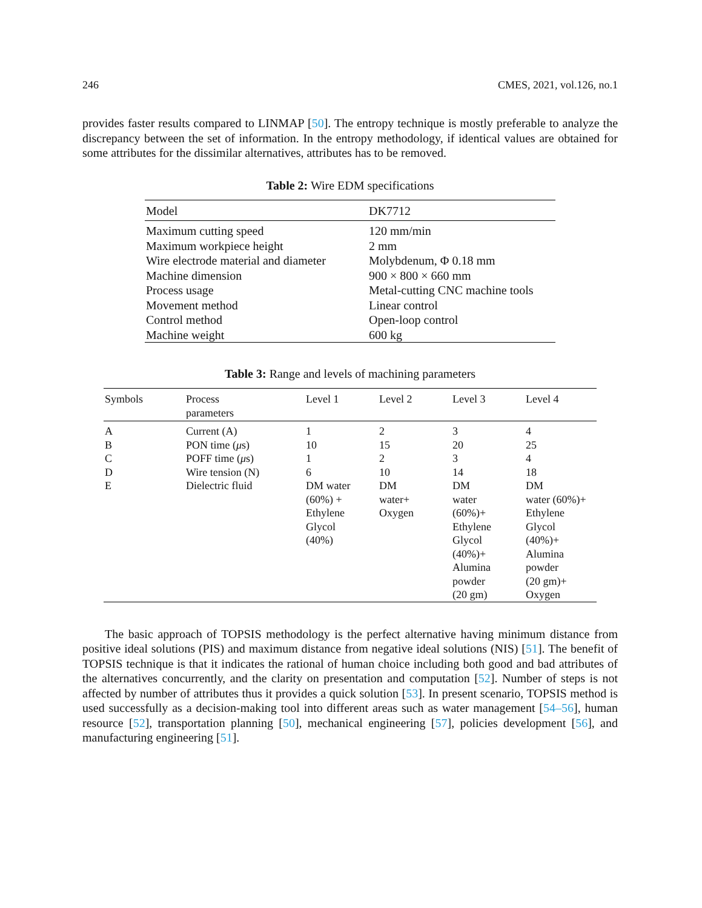246 CMES, 2021, vol.126, no.1
provides faster results compared to LINMAP [50]. The entropy technique is mostly preferable to analyze the discrepancy between the set of information. In the entropy methodology, if identical values are obtained for some attributes for the dissimilar alternatives, attributes has to be removed.
Table 2: Wire EDM specifications
| Model | DK7712 |
| --- | --- |
| Maximum cutting speed | 120 mm/min |
| Maximum workpiece height | 2 mm |
| Wire electrode material and diameter | Molybdenum, Φ 0.18 mm |
| Machine dimension | 900 × 800 × 660 mm |
| Process usage | Metal-cutting CNC machine tools |
| Movement method | Linear control |
| Control method | Open-loop control |
| Machine weight | 600 kg |
Table 3: Range and levels of machining parameters
| Symbols | Process parameters | Level 1 | Level 2 | Level 3 | Level 4 |
| --- | --- | --- | --- | --- | --- |
| A | Current (A) | 1 | 2 | 3 | 4 |
| B | PON time ( μ s) | 10 | 15 | 20 | 25 |
| C | POFF time ( μ s) | 1 | 2 | 3 | 4 |
| D | Wire tension (N) | 6 | 10 | 14 | 18 |
| E | Dielectric fluid | DM water (60%) + Ethylene Glycol (40%) | DM water+ Oxygen | DM water (60%)+ Ethylene Glycol (40%)+ Alumina powder (20 gm) | DM water (60%)+ Ethylene Glycol (40%)+ Alumina powder (20 gm)+ Oxygen |
The basic approach of TOPSIS methodology is the perfect alternative having minimum distance from positive ideal solutions (PIS) and maximum distance from negative ideal solutions (NIS) [51]. The benefit of TOPSIS technique is that it indicates the rational of human choice including both good and bad attributes of the alternatives concurrently, and the clarity on presentation and computation [52]. Number of steps is not affected by number of attributes thus it provides a quick solution [53]. In present scenario, TOPSIS method is used successfully as a decision-making tool into different areas such as water management [54–56], human resource [52], transportation planning [50], mechanical engineering [57], policies development [56], and manufacturing engineering [51].